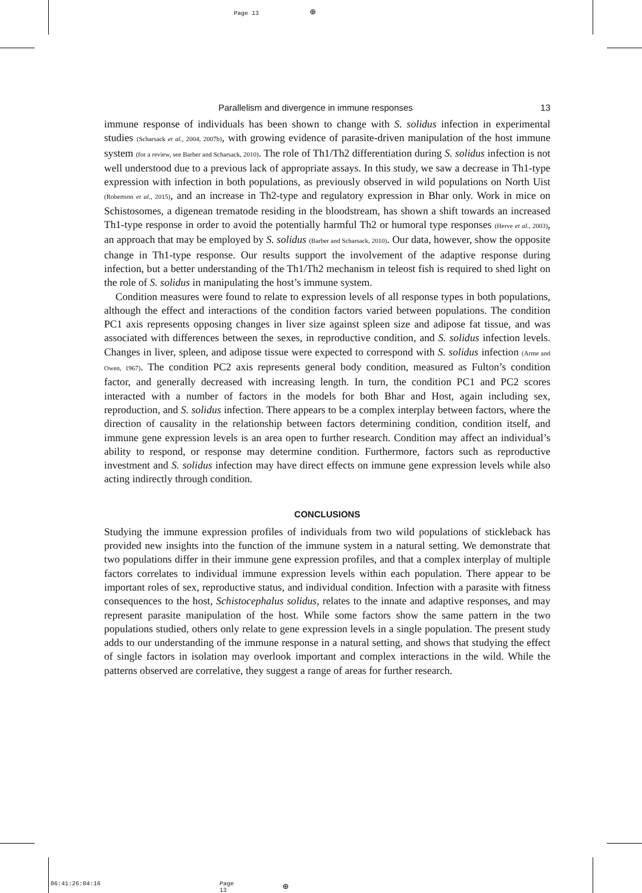Page 13 ⊕
Parallelism and divergence in immune responses 13
immune response of individuals has been shown to change with S. solidus infection in experimental studies (Scharsack et al., 2004, 2007b), with growing evidence of parasite-driven manipulation of the host immune system (for a review, see Barber and Scharsack, 2010). The role of Th1/Th2 differentiation during S. solidus infection is not well understood due to a previous lack of appropriate assays. In this study, we saw a decrease in Th1-type expression with infection in both populations, as previously observed in wild populations on North Uist (Robertson et al., 2015), and an increase in Th2-type and regulatory expression in Bhar only. Work in mice on Schistosomes, a digenean trematode residing in the bloodstream, has shown a shift towards an increased Th1-type response in order to avoid the potentially harmful Th2 or humoral type responses (Herve et al., 2003), an approach that may be employed by S. solidus (Barber and Scharsack, 2010). Our data, however, show the opposite change in Th1-type response. Our results support the involvement of the adaptive response during infection, but a better understanding of the Th1/Th2 mechanism in teleost fish is required to shed light on the role of S. solidus in manipulating the host’s immune system.
Condition measures were found to relate to expression levels of all response types in both populations, although the effect and interactions of the condition factors varied between populations. The condition PC1 axis represents opposing changes in liver size against spleen size and adipose fat tissue, and was associated with differences between the sexes, in reproductive condition, and S. solidus infection levels. Changes in liver, spleen, and adipose tissue were expected to correspond with S. solidus infection (Arme and Owen, 1967). The condition PC2 axis represents general body condition, measured as Fulton’s condition factor, and generally decreased with increasing length. In turn, the condition PC1 and PC2 scores interacted with a number of factors in the models for both Bhar and Host, again including sex, reproduction, and S. solidus infection. There appears to be a complex interplay between factors, where the direction of causality in the relationship between factors determining condition, condition itself, and immune gene expression levels is an area open to further research. Condition may affect an individual’s ability to respond, or response may determine condition. Furthermore, factors such as reproductive investment and S. solidus infection may have direct effects on immune gene expression levels while also acting indirectly through condition.
CONCLUSIONS
Studying the immune expression profiles of individuals from two wild populations of stickleback has provided new insights into the function of the immune system in a natural setting. We demonstrate that two populations differ in their immune gene expression profiles, and that a complex interplay of multiple factors correlates to individual immune expression levels within each population. There appear to be important roles of sex, reproductive status, and individual condition. Infection with a parasite with fitness consequences to the host, Schistocephalus solidus, relates to the innate and adaptive responses, and may represent parasite manipulation of the host. While some factors show the same pattern in the two populations studied, others only relate to gene expression levels in a single population. The present study adds to our understanding of the immune response in a natural setting, and shows that studying the effect of single factors in isolation may overlook important and complex interactions in the wild. While the patterns observed are correlative, they suggest a range of areas for further research.
06:41:26:04:16 Page 13 ⊕